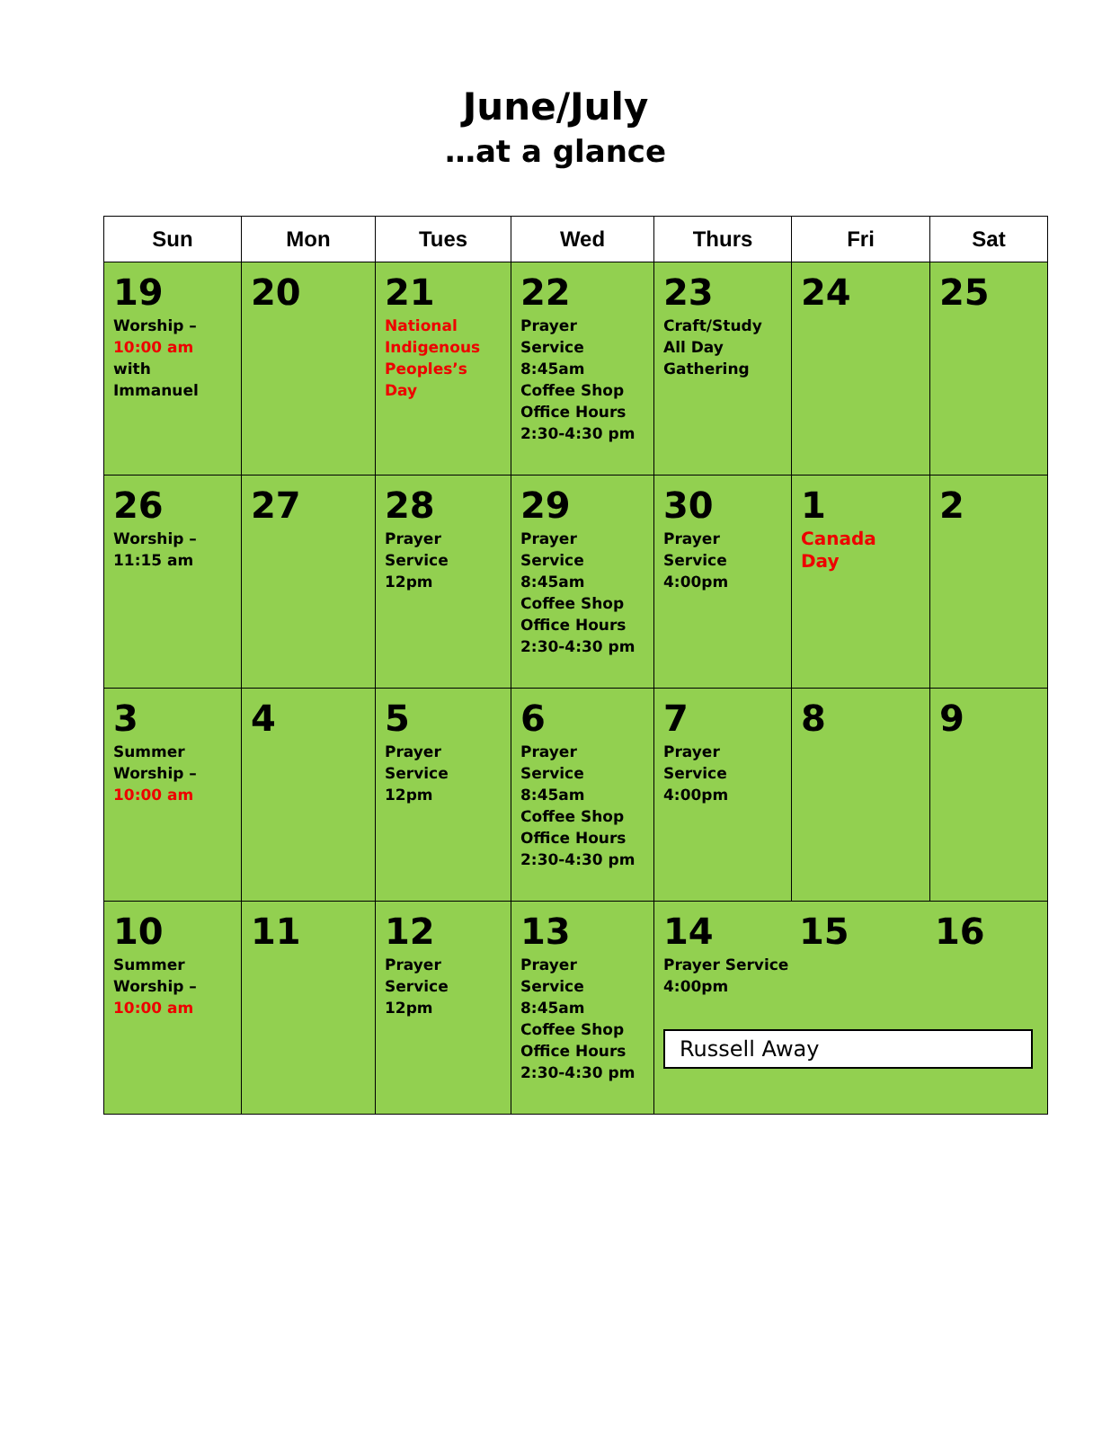June/July
…at a glance
| Sun | Mon | Tues | Wed | Thurs | Fri | Sat |
| --- | --- | --- | --- | --- | --- | --- |
| 19 Worship – 10:00 am with Immanuel | 20 | 21 National Indigenous Peoples’s Day | 22 Prayer Service 8:45am Coffee Shop Office Hours 2:30-4:30 pm | 23 Craft/Study All Day Gathering | 24 | 25 |
| 26 Worship – 11:15 am | 27 | 28 Prayer Service 12pm | 29 Prayer Service 8:45am Coffee Shop Office Hours 2:30-4:30 pm | 30 Prayer Service 4:00pm | 1 Canada Day | 2 |
| 3 Summer Worship – 10:00 am | 4 | 5 Prayer Service 12pm | 6 Prayer Service 8:45am Coffee Shop Office Hours 2:30-4:30 pm | 7 Prayer Service 4:00pm | 8 | 9 |
| 10 Summer Worship – 10:00 am | 11 | 12 Prayer Service 12pm | 13 Prayer Service 8:45am Coffee Shop Office Hours 2:30-4:30 pm | 14 Prayer Service 4:00pm 15 16 Russell Away | | |